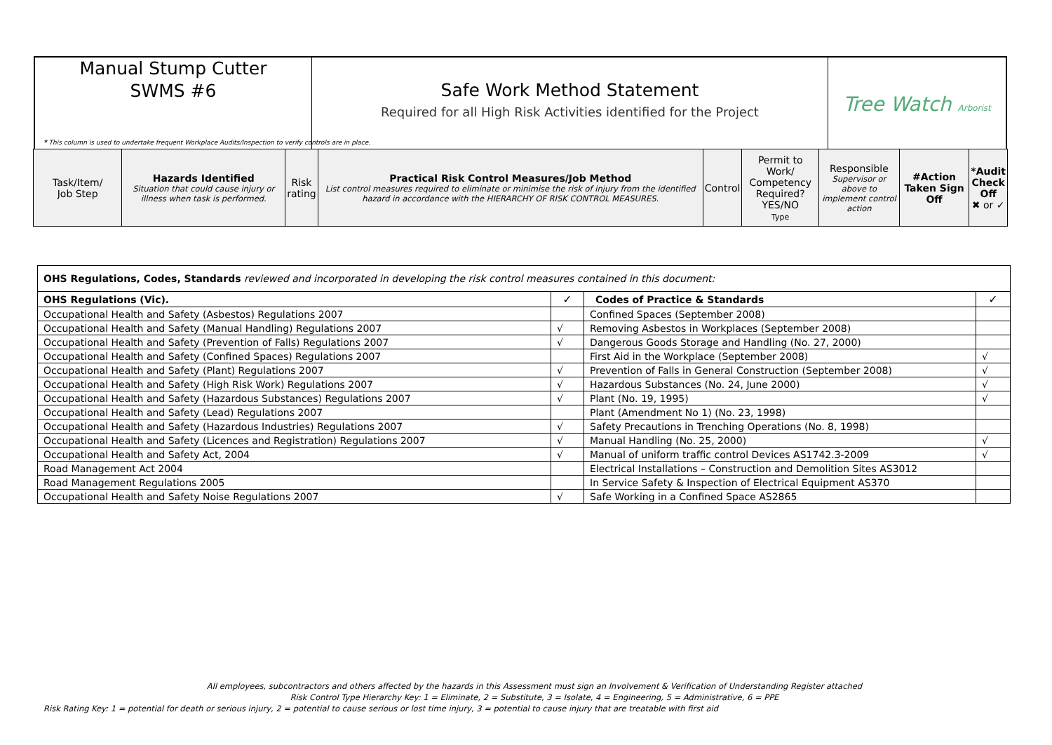Manual Stump Cutter
SWMS #6
Safe Work Method Statement
Required for all High Risk Activities identified for the Project
Tree Watch Arborist
* This column is used to undertake frequent Workplace Audits/Inspection to verify controls are in place.
| Task/Item/ Job Step | Hazards Identified Situation that could cause injury or illness when task is performed. | Risk rating | Practical Risk Control Measures/Job Method List control measures required to eliminate or minimise the risk of injury from the identified hazard in accordance with the HIERARCHY OF RISK CONTROL MEASURES. | Control | Permit to Work/ Competency Required? YES/NO Type | Responsible Supervisor or above to implement control action | #Action Taken Sign Off | *Audit Check Off ✖ or ✓ |
| OHS Regulations, Codes, Standards reviewed and incorporated in developing the risk control measures contained in this document: | | | |
| OHS Regulations (Vic). | ✓ | Codes of Practice & Standards | ✓ |
| Occupational Health and Safety (Asbestos) Regulations 2007 | | Confined Spaces (September 2008) | |
| Occupational Health and Safety (Manual Handling) Regulations 2007 | √ | Removing Asbestos in Workplaces (September 2008) | |
| Occupational Health and Safety (Prevention of Falls) Regulations 2007 | √ | Dangerous Goods Storage and Handling (No. 27, 2000) | |
| Occupational Health and Safety (Confined Spaces) Regulations 2007 | | First Aid in the Workplace (September 2008) | √ |
| Occupational Health and Safety (Plant) Regulations 2007 | √ | Prevention of Falls in General Construction (September 2008) | √ |
| Occupational Health and Safety (High Risk Work) Regulations 2007 | √ | Hazardous Substances (No. 24, June 2000) | √ |
| Occupational Health and Safety (Hazardous Substances) Regulations 2007 | √ | Plant (No. 19, 1995) | √ |
| Occupational Health and Safety (Lead) Regulations 2007 | | Plant (Amendment No 1) (No. 23, 1998) | |
| Occupational Health and Safety (Hazardous Industries) Regulations 2007 | √ | Safety Precautions in Trenching Operations (No. 8, 1998) | |
| Occupational Health and Safety (Licences and Registration) Regulations 2007 | √ | Manual Handling (No. 25, 2000) | √ |
| Occupational Health and Safety Act, 2004 | √ | Manual of uniform traffic control Devices AS1742.3-2009 | √ |
| Road Management Act 2004 | | Electrical Installations – Construction and Demolition Sites AS3012 | |
| Road Management Regulations 2005 | | In Service Safety & Inspection of Electrical Equipment AS370 | |
| Occupational Health and Safety Noise Regulations 2007 | √ | Safe Working in a Confined Space AS2865 | |
All employees, subcontractors and others affected by the hazards in this Assessment must sign an Involvement & Verification of Understanding Register attached
Risk Control Type Hierarchy Key: 1 = Eliminate, 2 = Substitute, 3 = Isolate, 4 = Engineering, 5 = Administrative, 6 = PPE
Risk Rating Key: 1 = potential for death or serious injury, 2 = potential to cause serious or lost time injury, 3 = potential to cause injury that are treatable with first aid